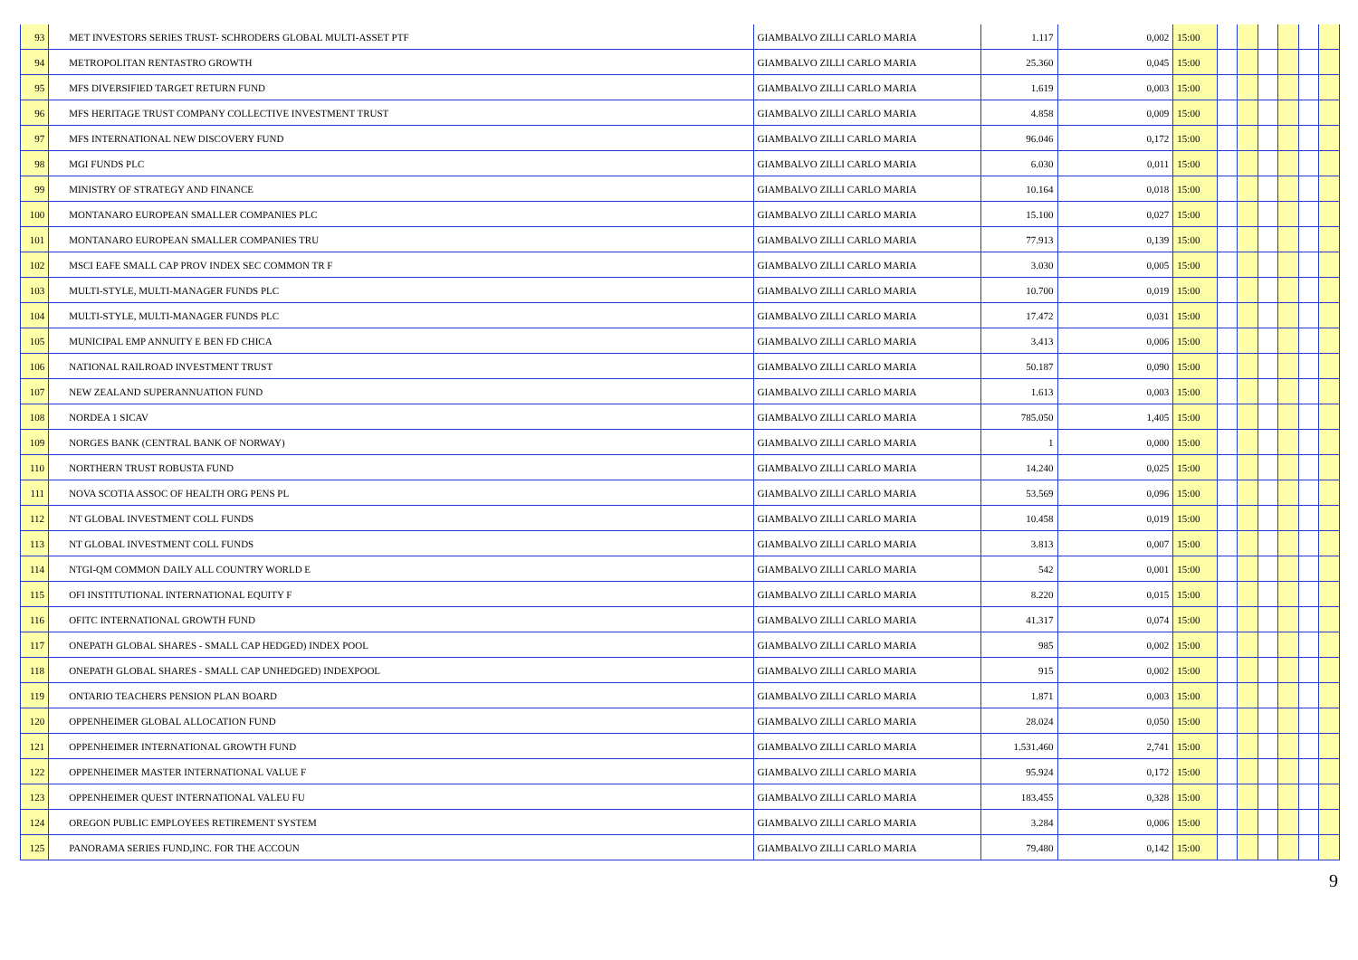| 93 | MET INVESTORS SERIES TRUST- SCHRODERS GLOBAL MULTI-ASSET PTF | | GIAMBALVO ZILLI CARLO MARIA | 1.117 | 0,002 | 15:00 | | | | | | |
| 94 | METROPOLITAN RENTASTRO GROWTH | | GIAMBALVO ZILLI CARLO MARIA | 25.360 | 0,045 | 15:00 | | | | | | |
| 95 | MFS DIVERSIFIED TARGET RETURN FUND | | GIAMBALVO ZILLI CARLO MARIA | 1.619 | 0,003 | 15:00 | | | | | | |
| 96 | MFS HERITAGE TRUST COMPANY COLLECTIVE INVESTMENT TRUST | | GIAMBALVO ZILLI CARLO MARIA | 4.858 | 0,009 | 15:00 | | | | | | |
| 97 | MFS INTERNATIONAL NEW DISCOVERY FUND | | GIAMBALVO ZILLI CARLO MARIA | 96.046 | 0,172 | 15:00 | | | | | | |
| 98 | MGI FUNDS PLC | | GIAMBALVO ZILLI CARLO MARIA | 6.030 | 0,011 | 15:00 | | | | | | |
| 99 | MINISTRY OF STRATEGY AND FINANCE | | GIAMBALVO ZILLI CARLO MARIA | 10.164 | 0,018 | 15:00 | | | | | | |
| 100 | MONTANARO EUROPEAN SMALLER COMPANIES PLC | | GIAMBALVO ZILLI CARLO MARIA | 15.100 | 0,027 | 15:00 | | | | | | |
| 101 | MONTANARO EUROPEAN SMALLER COMPANIES TRU | | GIAMBALVO ZILLI CARLO MARIA | 77.913 | 0,139 | 15:00 | | | | | | |
| 102 | MSCI EAFE SMALL CAP PROV INDEX SEC COMMON TR F | | GIAMBALVO ZILLI CARLO MARIA | 3.030 | 0,005 | 15:00 | | | | | | |
| 103 | MULTI-STYLE, MULTI-MANAGER FUNDS PLC | | GIAMBALVO ZILLI CARLO MARIA | 10.700 | 0,019 | 15:00 | | | | | | |
| 104 | MULTI-STYLE, MULTI-MANAGER FUNDS PLC | | GIAMBALVO ZILLI CARLO MARIA | 17.472 | 0,031 | 15:00 | | | | | | |
| 105 | MUNICIPAL EMP ANNUITY E BEN FD CHICA | | GIAMBALVO ZILLI CARLO MARIA | 3.413 | 0,006 | 15:00 | | | | | | |
| 106 | NATIONAL RAILROAD INVESTMENT TRUST | | GIAMBALVO ZILLI CARLO MARIA | 50.187 | 0,090 | 15:00 | | | | | | |
| 107 | NEW ZEALAND SUPERANNUATION FUND | | GIAMBALVO ZILLI CARLO MARIA | 1.613 | 0,003 | 15:00 | | | | | | |
| 108 | NORDEA 1 SICAV | | GIAMBALVO ZILLI CARLO MARIA | 785.050 | 1,405 | 15:00 | | | | | | |
| 109 | NORGES BANK (CENTRAL BANK OF NORWAY) | | GIAMBALVO ZILLI CARLO MARIA | 1 | 0,000 | 15:00 | | | | | | |
| 110 | NORTHERN TRUST ROBUSTA FUND | | GIAMBALVO ZILLI CARLO MARIA | 14.240 | 0,025 | 15:00 | | | | | | |
| 111 | NOVA SCOTIA ASSOC OF HEALTH ORG PENS PL | | GIAMBALVO ZILLI CARLO MARIA | 53.569 | 0,096 | 15:00 | | | | | | |
| 112 | NT GLOBAL INVESTMENT COLL FUNDS | | GIAMBALVO ZILLI CARLO MARIA | 10.458 | 0,019 | 15:00 | | | | | | |
| 113 | NT GLOBAL INVESTMENT COLL FUNDS | | GIAMBALVO ZILLI CARLO MARIA | 3.813 | 0,007 | 15:00 | | | | | | |
| 114 | NTGI-QM COMMON DAILY ALL COUNTRY WORLD E | | GIAMBALVO ZILLI CARLO MARIA | 542 | 0,001 | 15:00 | | | | | | |
| 115 | OFI INSTITUTIONAL INTERNATIONAL EQUITY F | | GIAMBALVO ZILLI CARLO MARIA | 8.220 | 0,015 | 15:00 | | | | | | |
| 116 | OFITC INTERNATIONAL GROWTH FUND | | GIAMBALVO ZILLI CARLO MARIA | 41.317 | 0,074 | 15:00 | | | | | | |
| 117 | ONEPATH GLOBAL SHARES - SMALL CAP HEDGED) INDEX POOL | | GIAMBALVO ZILLI CARLO MARIA | 985 | 0,002 | 15:00 | | | | | | |
| 118 | ONEPATH GLOBAL SHARES - SMALL CAP UNHEDGED) INDEXPOOL | | GIAMBALVO ZILLI CARLO MARIA | 915 | 0,002 | 15:00 | | | | | | |
| 119 | ONTARIO TEACHERS PENSION PLAN BOARD | | GIAMBALVO ZILLI CARLO MARIA | 1.871 | 0,003 | 15:00 | | | | | | |
| 120 | OPPENHEIMER GLOBAL ALLOCATION FUND | | GIAMBALVO ZILLI CARLO MARIA | 28.024 | 0,050 | 15:00 | | | | | | |
| 121 | OPPENHEIMER INTERNATIONAL GROWTH FUND | | GIAMBALVO ZILLI CARLO MARIA | 1.531.460 | 2,741 | 15:00 | | | | | | |
| 122 | OPPENHEIMER MASTER INTERNATIONAL VALUE F | | GIAMBALVO ZILLI CARLO MARIA | 95.924 | 0,172 | 15:00 | | | | | | |
| 123 | OPPENHEIMER QUEST INTERNATIONAL VALEU FU | | GIAMBALVO ZILLI CARLO MARIA | 183.455 | 0,328 | 15:00 | | | | | | |
| 124 | OREGON PUBLIC EMPLOYEES RETIREMENT SYSTEM | | GIAMBALVO ZILLI CARLO MARIA | 3.284 | 0,006 | 15:00 | | | | | | |
| 125 | PANORAMA SERIES FUND,INC. FOR THE ACCOUN | | GIAMBALVO ZILLI CARLO MARIA | 79.480 | 0,142 | 15:00 | | | | | | |
9